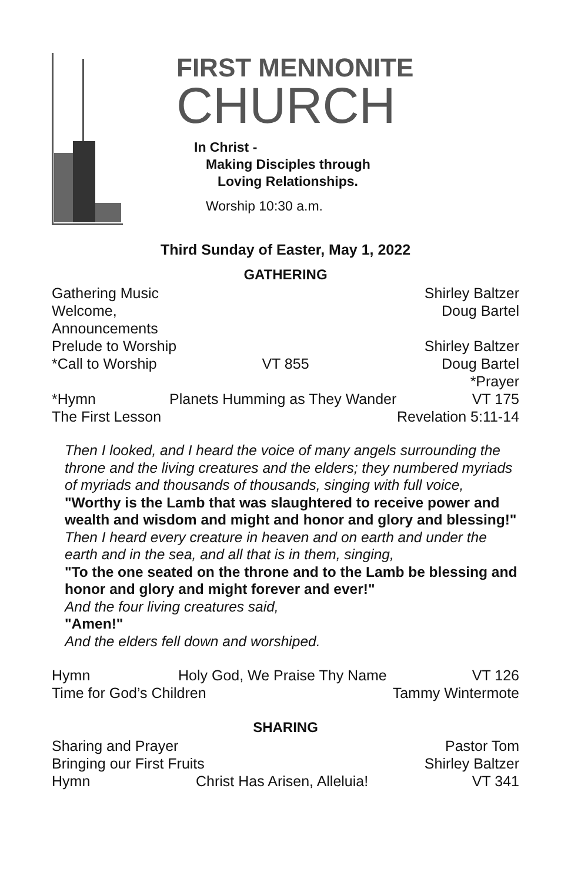FIRST MENNONITE
CHURCH
In Christ -
Making Disciples through
Loving Relationships.
Worship 10:30 a.m.
Third Sunday of Easter, May 1, 2022
GATHERING
Gathering Music Shirley Baltzer
Welcome, Announcements Doug Bartel
Prelude to Worship Shirley Baltzer
*Call to Worship VT 855 Doug Bartel
*Prayer
*Hymn Planets Humming as They Wander VT 175
The First Lesson Revelation 5:11-14
Then I looked, and I heard the voice of many angels surrounding the throne and the living creatures and the elders; they numbered myriads of myriads and thousands of thousands, singing with full voice,
"Worthy is the Lamb that was slaughtered to receive power and wealth and wisdom and might and honor and glory and blessing!"
Then I heard every creature in heaven and on earth and under the earth and in the sea, and all that is in them, singing,
"To the one seated on the throne and to the Lamb be blessing and honor and glory and might forever and ever!"
And the four living creatures said,
"Amen!"
And the elders fell down and worshiped.
Hymn Holy God, We Praise Thy Name VT 126
Time for God’s Children Tammy Wintermote
SHARING
Sharing and Prayer Pastor Tom
Bringing our First Fruits Shirley Baltzer
Hymn Christ Has Arisen, Alleluia! VT 341